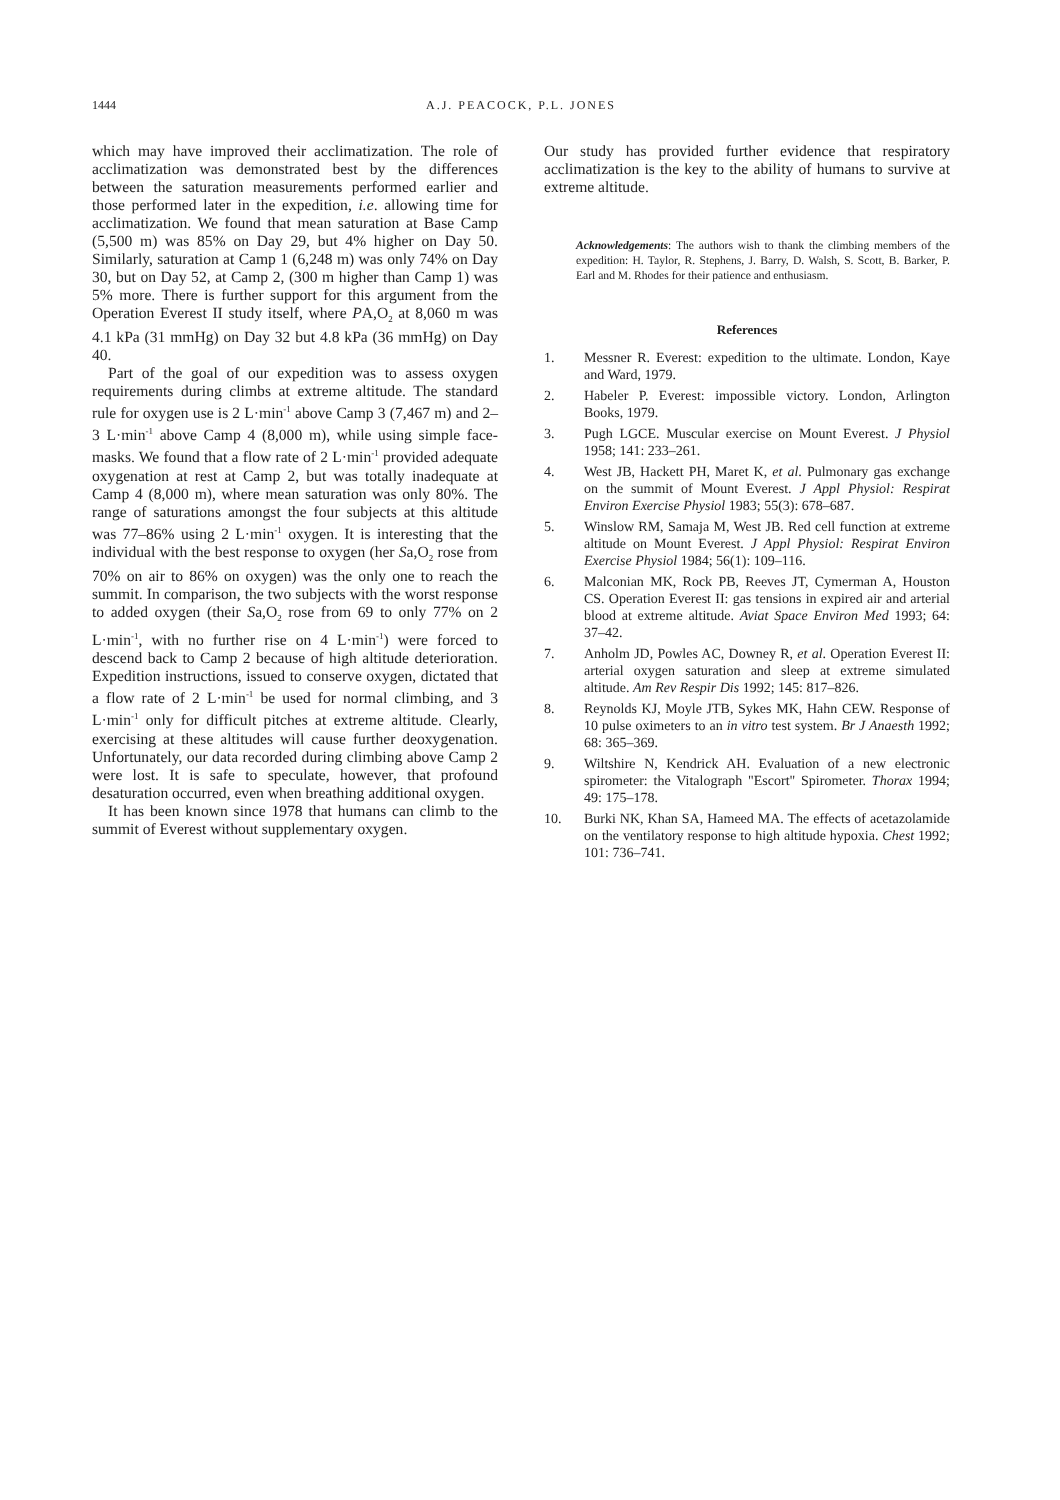1444 A.J. PEACOCK, P.L. JONES
which may have improved their acclimatization. The role of acclimatization was demonstrated best by the differences between the saturation measurements performed earlier and those performed later in the expedition, i.e. allowing time for acclimatization. We found that mean saturation at Base Camp (5,500 m) was 85% on Day 29, but 4% higher on Day 50. Similarly, saturation at Camp 1 (6,248 m) was only 74% on Day 30, but on Day 52, at Camp 2, (300 m higher than Camp 1) was 5% more. There is further support for this argument from the Operation Everest II study itself, where PA,O<sub>2</sub> at 8,060 m was 4.1 kPa (31 mmHg) on Day 32 but 4.8 kPa (36 mmHg) on Day 40.
Part of the goal of our expedition was to assess oxygen requirements during climbs at extreme altitude. The standard rule for oxygen use is 2 L·min<sup>-1</sup> above Camp 3 (7,467 m) and 2–3 L·min<sup>-1</sup> above Camp 4 (8,000 m), while using simple face-masks. We found that a flow rate of 2 L·min<sup>-1</sup> provided adequate oxygenation at rest at Camp 2, but was totally inadequate at Camp 4 (8,000 m), where mean saturation was only 80%. The range of saturations amongst the four subjects at this altitude was 77–86% using 2 L·min<sup>-1</sup> oxygen. It is interesting that the individual with the best response to oxygen (her Sa,O<sub>2</sub> rose from 70% on air to 86% on oxygen) was the only one to reach the summit. In comparison, the two subjects with the worst response to added oxygen (their Sa,O<sub>2</sub> rose from 69 to only 77% on 2 L·min<sup>-1</sup>, with no further rise on 4 L·min<sup>-1</sup>) were forced to descend back to Camp 2 because of high altitude deterioration. Expedition instructions, issued to conserve oxygen, dictated that a flow rate of 2 L·min<sup>-1</sup> be used for normal climbing, and 3 L·min<sup>-1</sup> only for difficult pitches at extreme altitude. Clearly, exercising at these altitudes will cause further deoxygenation. Unfortunately, our data recorded during climbing above Camp 2 were lost. It is safe to speculate, however, that profound desaturation occurred, even when breathing additional oxygen.
It has been known since 1978 that humans can climb to the summit of Everest without supplementary oxygen.
Our study has provided further evidence that respiratory acclimatization is the key to the ability of humans to survive at extreme altitude.
Acknowledgements: The authors wish to thank the climbing members of the expedition: H. Taylor, R. Stephens, J. Barry, D. Walsh, S. Scott, B. Barker, P. Earl and M. Rhodes for their patience and enthusiasm.
References
1. Messner R. Everest: expedition to the ultimate. London, Kaye and Ward, 1979.
2. Habeler P. Everest: impossible victory. London, Arlington Books, 1979.
3. Pugh LGCE. Muscular exercise on Mount Everest. J Physiol 1958; 141: 233–261.
4. West JB, Hackett PH, Maret K, et al. Pulmonary gas exchange on the summit of Mount Everest. J Appl Physiol: Respirat Environ Exercise Physiol 1983; 55(3): 678–687.
5. Winslow RM, Samaja M, West JB. Red cell function at extreme altitude on Mount Everest. J Appl Physiol: Respirat Environ Exercise Physiol 1984; 56(1): 109–116.
6. Malconian MK, Rock PB, Reeves JT, Cymerman A, Houston CS. Operation Everest II: gas tensions in expired air and arterial blood at extreme altitude. Aviat Space Environ Med 1993; 64: 37–42.
7. Anholm JD, Powles AC, Downey R, et al. Operation Everest II: arterial oxygen saturation and sleep at extreme simulated altitude. Am Rev Respir Dis 1992; 145: 817–826.
8. Reynolds KJ, Moyle JTB, Sykes MK, Hahn CEW. Response of 10 pulse oximeters to an in vitro test system. Br J Anaesth 1992; 68: 365–369.
9. Wiltshire N, Kendrick AH. Evaluation of a new electronic spirometer: the Vitalograph "Escort" Spirometer. Thorax 1994; 49: 175–178.
10. Burki NK, Khan SA, Hameed MA. The effects of acetazolamide on the ventilatory response to high altitude hypoxia. Chest 1992; 101: 736–741.